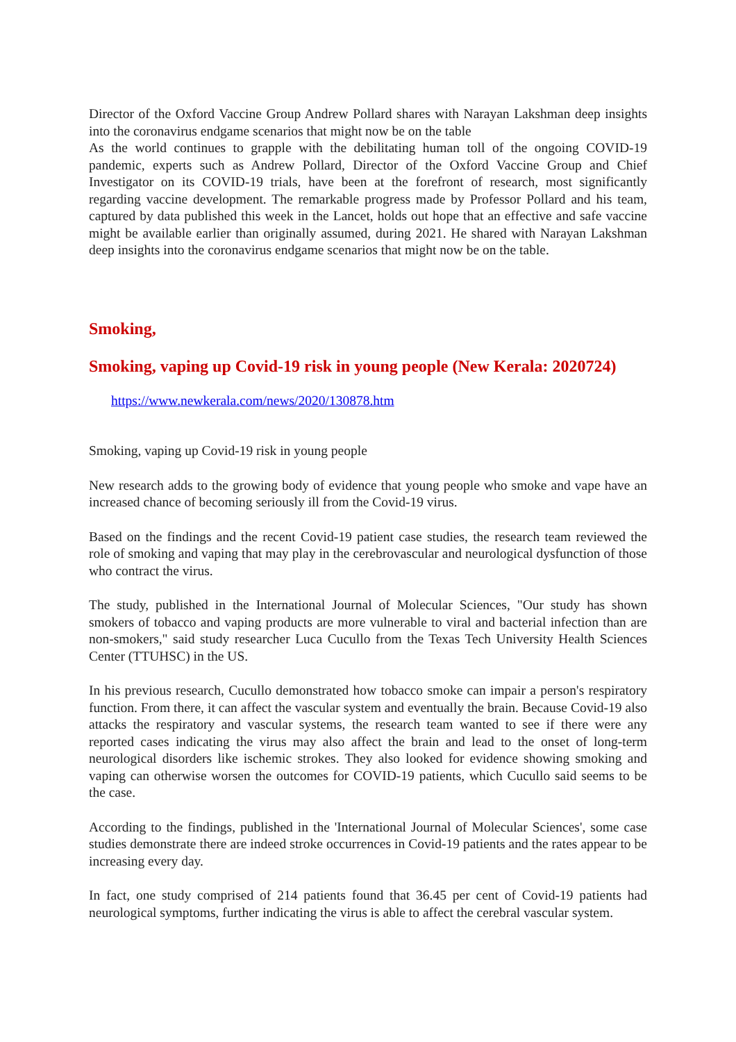Director of the Oxford Vaccine Group Andrew Pollard shares with Narayan Lakshman deep insights into the coronavirus endgame scenarios that might now be on the table
As the world continues to grapple with the debilitating human toll of the ongoing COVID-19 pandemic, experts such as Andrew Pollard, Director of the Oxford Vaccine Group and Chief Investigator on its COVID-19 trials, have been at the forefront of research, most significantly regarding vaccine development. The remarkable progress made by Professor Pollard and his team, captured by data published this week in the Lancet, holds out hope that an effective and safe vaccine might be available earlier than originally assumed, during 2021. He shared with Narayan Lakshman deep insights into the coronavirus endgame scenarios that might now be on the table.
Smoking,
Smoking, vaping up Covid-19 risk in young people (New Kerala: 2020724)
https://www.newkerala.com/news/2020/130878.htm
Smoking, vaping up Covid-19 risk in young people
New research adds to the growing body of evidence that young people who smoke and vape have an increased chance of becoming seriously ill from the Covid-19 virus.
Based on the findings and the recent Covid-19 patient case studies, the research team reviewed the role of smoking and vaping that may play in the cerebrovascular and neurological dysfunction of those who contract the virus.
The study, published in the International Journal of Molecular Sciences, "Our study has shown smokers of tobacco and vaping products are more vulnerable to viral and bacterial infection than are non-smokers," said study researcher Luca Cucullo from the Texas Tech University Health Sciences Center (TTUHSC) in the US.
In his previous research, Cucullo demonstrated how tobacco smoke can impair a person's respiratory function. From there, it can affect the vascular system and eventually the brain. Because Covid-19 also attacks the respiratory and vascular systems, the research team wanted to see if there were any reported cases indicating the virus may also affect the brain and lead to the onset of long-term neurological disorders like ischemic strokes. They also looked for evidence showing smoking and vaping can otherwise worsen the outcomes for COVID-19 patients, which Cucullo said seems to be the case.
According to the findings, published in the 'International Journal of Molecular Sciences', some case studies demonstrate there are indeed stroke occurrences in Covid-19 patients and the rates appear to be increasing every day.
In fact, one study comprised of 214 patients found that 36.45 per cent of Covid-19 patients had neurological symptoms, further indicating the virus is able to affect the cerebral vascular system.